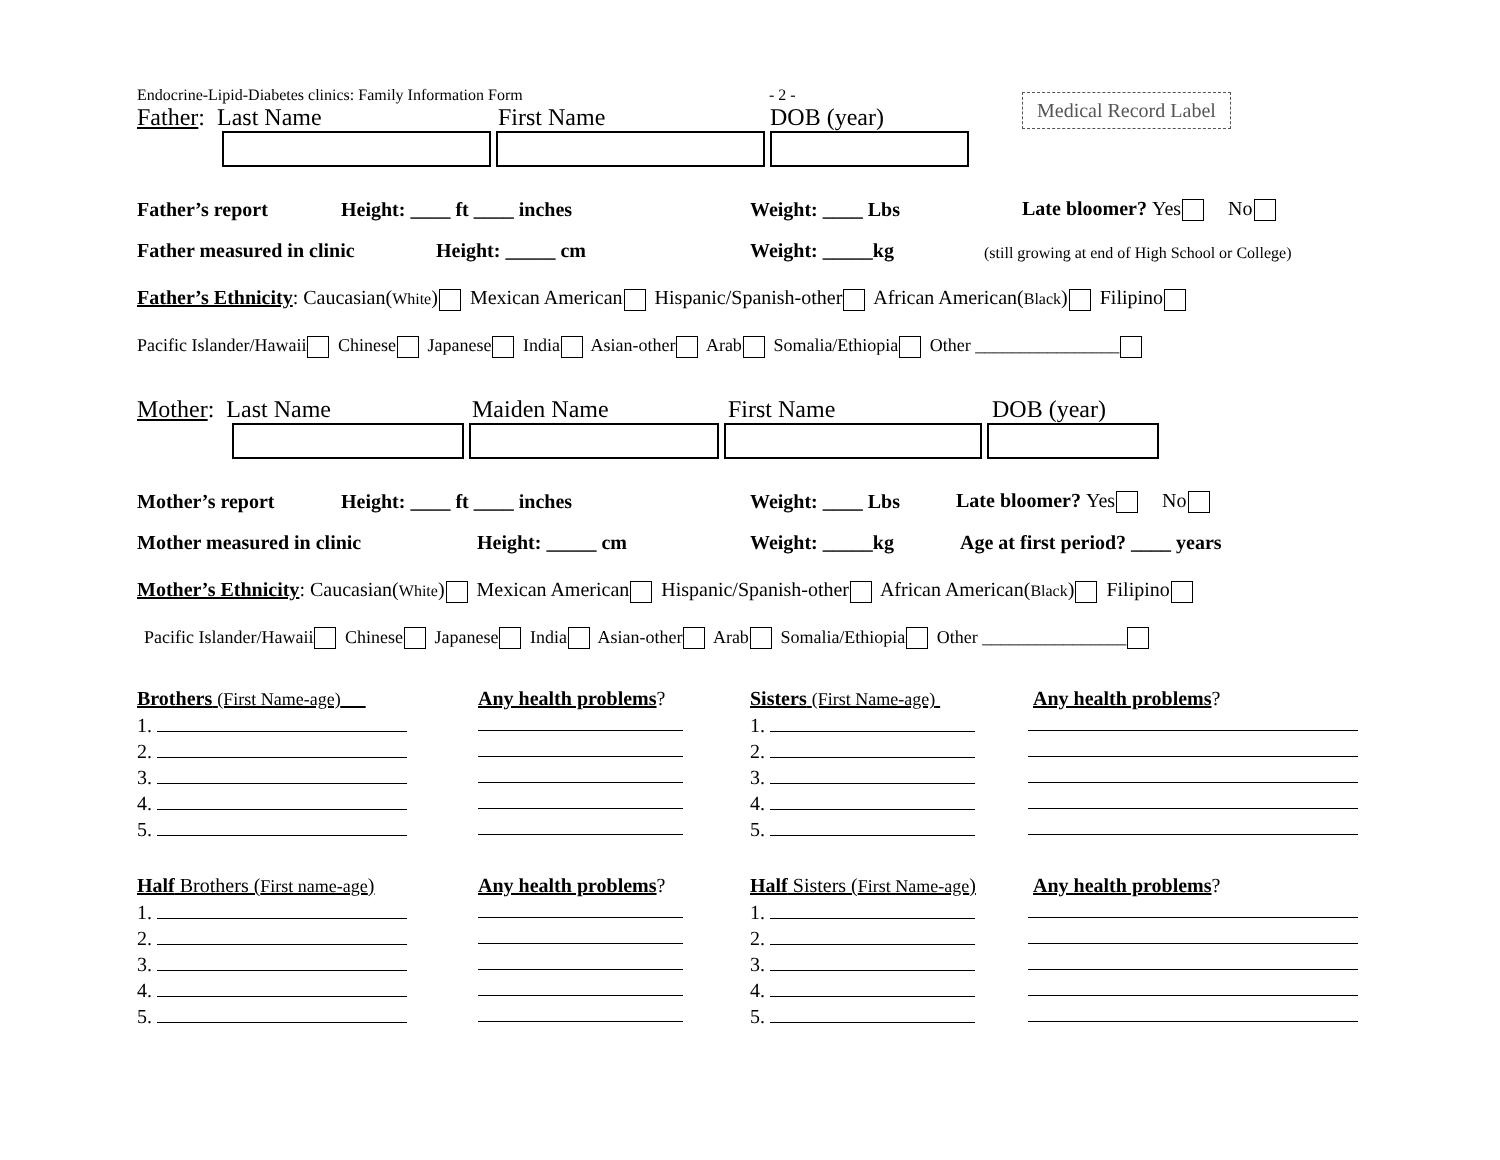Endocrine-Lipid-Diabetes clinics: Family Information Form - 2 -
Medical Record Label
Father: Last Name First Name DOB (year)
Father’s report Height: ____ ft ____ inches Weight: ____ Lbs Late bloomer? Yes No
Father measured in clinic Height: _____ cm Weight: _____kg (still growing at end of High School or College)
Father’s Ethnicity: Caucasian(White) Mexican American Hispanic/Spanish-other African American(Black) Filipino
Pacific Islander/Hawaii Chinese Japanese India Asian-other Arab Somalia/Ethiopia Other ________________
Mother: Last Name Maiden Name First Name DOB (year)
Mother’s report Height: ____ ft ____ inches Weight: ____ Lbs Late bloomer? Yes No
Mother measured in clinic Height: _____ cm Weight: _____kg Age at first period? ____ years
Mother’s Ethnicity: Caucasian(White) Mexican American Hispanic/Spanish-other African American(Black) Filipino
Pacific Islander/Hawaii Chinese Japanese India Asian-other Arab Somalia/Ethiopia Other ________________
Brothers (First Name-age)
1.
2.
3.
4.
5.
Any health problems?
Sisters (First Name-age)
1.
2.
3.
4.
5.
Any health problems?
Half Brothers (First name-age)
1.
2.
3.
4.
5.
Any health problems?
Half Sisters (First Name-age)
1.
2.
3.
4.
5.
Any health problems?